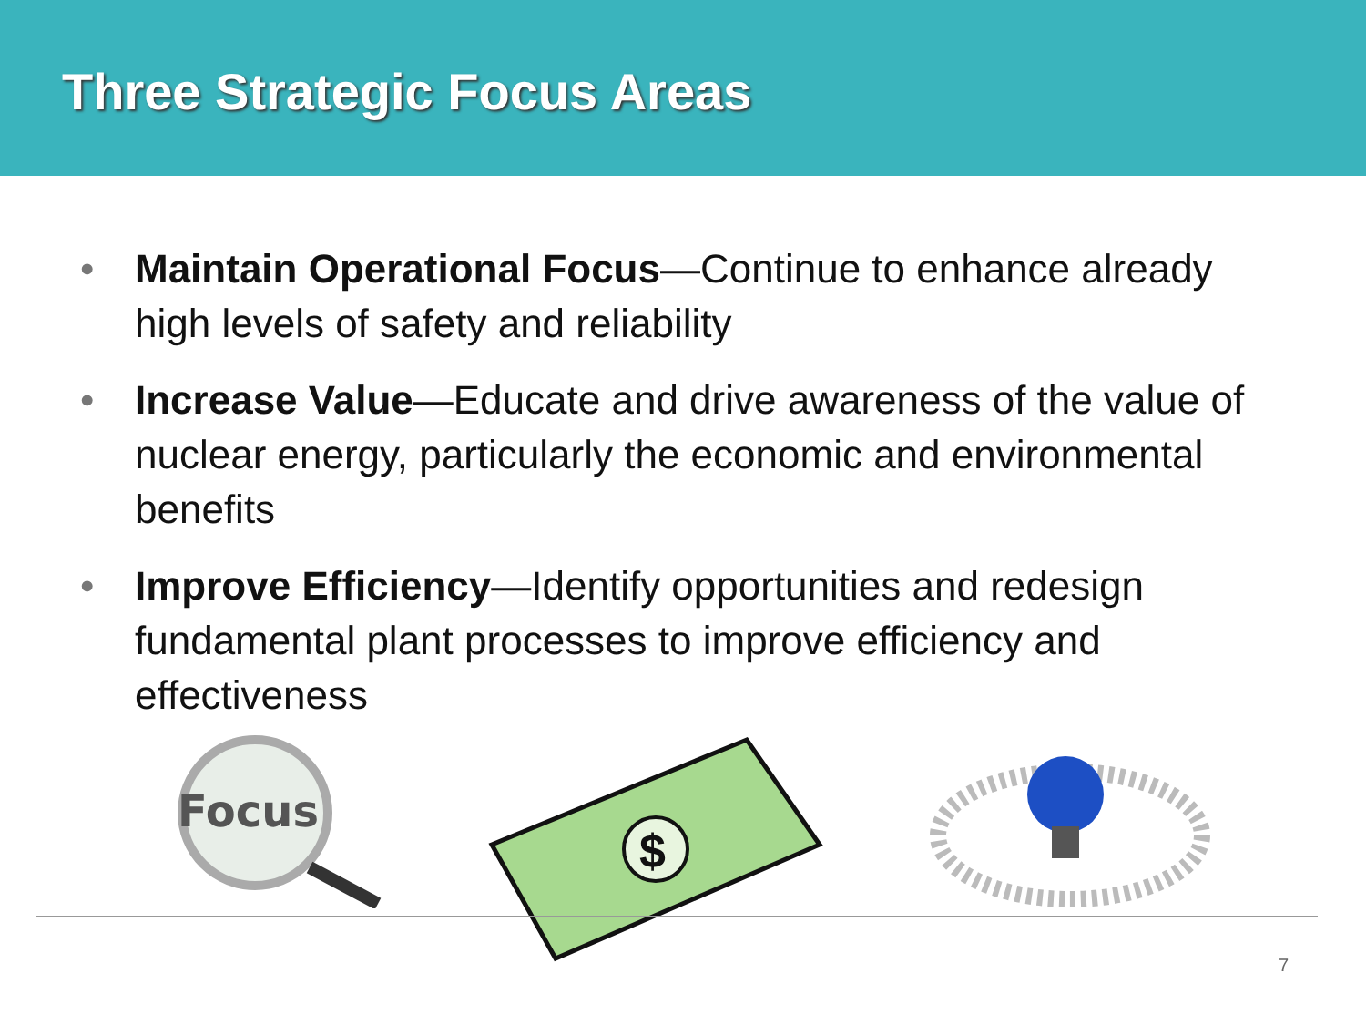Three Strategic Focus Areas
• Maintain Operational Focus—Continue to enhance already high levels of safety and reliability
• Increase Value—Educate and drive awareness of the value of nuclear energy, particularly the economic and environmental benefits
• Improve Efficiency—Identify opportunities and redesign fundamental plant processes to improve efficiency and effectiveness
Focus
$
7